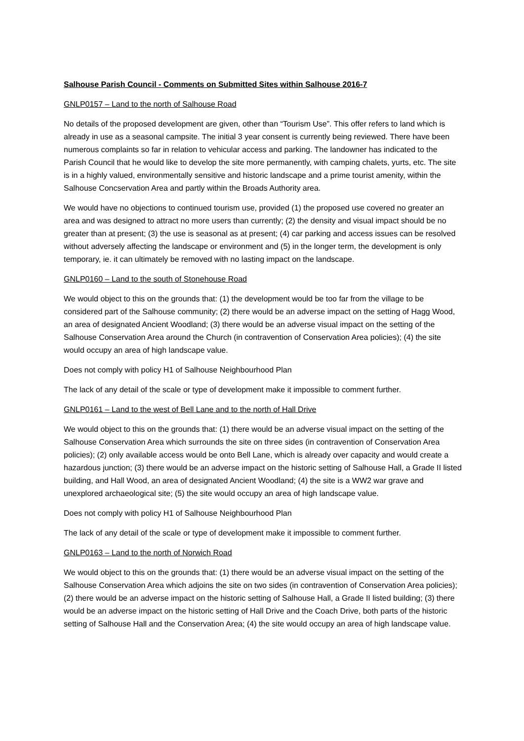Salhouse Parish Council - Comments on Submitted Sites within Salhouse 2016-7
GNLP0157 – Land to the north of Salhouse Road
No details of the proposed development are given, other than “Tourism Use”. This offer refers to land which is already in use as a seasonal campsite. The initial 3 year consent is currently being reviewed. There have been numerous complaints so far in relation to vehicular access and parking. The landowner has indicated to the Parish Council that he would like to develop the site more permanently, with camping chalets, yurts, etc. The site is in a highly valued, environmentally sensitive and historic landscape and a prime tourist amenity, within the Salhouse Concservation Area and partly within the Broads Authority area.
We would have no objections to continued tourism use, provided (1) the proposed use covered no greater an area and was designed to attract no more users than currently; (2) the density and visual impact should be no greater than at present; (3) the use is seasonal as at present; (4) car parking and access issues can be resolved without adversely affecting the landscape or environment and (5) in the longer term, the development is only temporary, ie. it can ultimately be removed with no lasting impact on the landscape.
GNLP0160 – Land to the south of Stonehouse Road
We would object to this on the grounds that: (1) the development would be too far from the village to be considered part of the Salhouse community; (2) there would be an adverse impact on the setting of Hagg Wood, an area of designated Ancient Woodland; (3) there would be an adverse visual impact on the setting of the Salhouse Conservation Area around the Church (in contravention of Conservation Area policies); (4) the site would occupy an area of high landscape value.
Does not comply with policy H1 of Salhouse Neighbourhood Plan
The lack of any detail of the scale or type of development make it impossible to comment further.
GNLP0161 – Land to the west of Bell Lane and to the north of Hall Drive
We would object to this on the grounds that: (1) there would be an adverse visual impact on the setting of the Salhouse Conservation Area which surrounds the site on three sides (in contravention of Conservation Area policies); (2) only available access would be onto Bell Lane, which is already over capacity and would create a hazardous junction; (3) there would be an adverse impact on the historic setting of Salhouse Hall, a Grade II listed building, and Hall Wood, an area of designated Ancient Woodland; (4) the site is a WW2 war grave and unexplored archaeological site; (5) the site would occupy an area of high landscape value.
Does not comply with policy H1 of Salhouse Neighbourhood Plan
The lack of any detail of the scale or type of development make it impossible to comment further.
GNLP0163 – Land to the north of Norwich Road
We would object to this on the grounds that: (1) there would be an adverse visual impact on the setting of the Salhouse Conservation Area which adjoins the site on two sides (in contravention of Conservation Area policies); (2) there would be an adverse impact on the historic setting of Salhouse Hall, a Grade II listed building; (3) there would be an adverse impact on the historic setting of Hall Drive and the Coach Drive, both parts of the historic setting of Salhouse Hall and the Conservation Area; (4) the site would occupy an area of high landscape value.